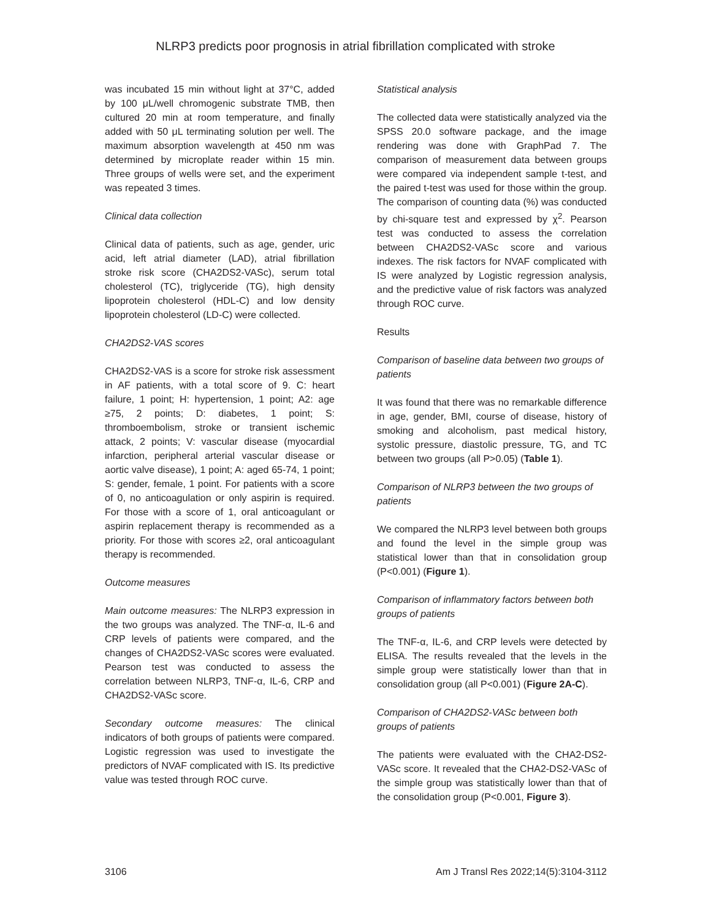NLRP3 predicts poor prognosis in atrial fibrillation complicated with stroke
was incubated 15 min without light at 37°C, added by 100 μL/well chromogenic substrate TMB, then cultured 20 min at room temperature, and finally added with 50 μL terminating solution per well. The maximum absorption wavelength at 450 nm was determined by microplate reader within 15 min. Three groups of wells were set, and the experiment was repeated 3 times.
Clinical data collection
Clinical data of patients, such as age, gender, uric acid, left atrial diameter (LAD), atrial fibrillation stroke risk score (CHA2DS2-VASc), serum total cholesterol (TC), triglyceride (TG), high density lipoprotein cholesterol (HDL-C) and low density lipoprotein cholesterol (LD-C) were collected.
CHA2DS2-VAS scores
CHA2DS2-VAS is a score for stroke risk assessment in AF patients, with a total score of 9. C: heart failure, 1 point; H: hypertension, 1 point; A2: age ≥75, 2 points; D: diabetes, 1 point; S: thromboembolism, stroke or transient ischemic attack, 2 points; V: vascular disease (myocardial infarction, peripheral arterial vascular disease or aortic valve disease), 1 point; A: aged 65-74, 1 point; S: gender, female, 1 point. For patients with a score of 0, no anticoagulation or only aspirin is required. For those with a score of 1, oral anticoagulant or aspirin replacement therapy is recommended as a priority. For those with scores ≥2, oral anticoagulant therapy is recommended.
Outcome measures
Main outcome measures: The NLRP3 expression in the two groups was analyzed. The TNF-α, IL-6 and CRP levels of patients were compared, and the changes of CHA2DS2-VASc scores were evaluated. Pearson test was conducted to assess the correlation between NLRP3, TNF-α, IL-6, CRP and CHA2DS2-VASc score.
Secondary outcome measures: The clinical indicators of both groups of patients were compared. Logistic regression was used to investigate the predictors of NVAF complicated with IS. Its predictive value was tested through ROC curve.
Statistical analysis
The collected data were statistically analyzed via the SPSS 20.0 software package, and the image rendering was done with GraphPad 7. The comparison of measurement data between groups were compared via independent sample t-test, and the paired t-test was used for those within the group. The comparison of counting data (%) was conducted by chi-square test and expressed by χ<sup>2</sup>. Pearson test was conducted to assess the correlation between CHA2DS2-VASc score and various indexes. The risk factors for NVAF complicated with IS were analyzed by Logistic regression analysis, and the predictive value of risk factors was analyzed through ROC curve.
Results
Comparison of baseline data between two groups of patients
It was found that there was no remarkable difference in age, gender, BMI, course of disease, history of smoking and alcoholism, past medical history, systolic pressure, diastolic pressure, TG, and TC between two groups (all P>0.05) (Table 1).
Comparison of NLRP3 between the two groups of patients
We compared the NLRP3 level between both groups and found the level in the simple group was statistical lower than that in consolidation group (P<0.001) (Figure 1).
Comparison of inflammatory factors between both groups of patients
The TNF-α, IL-6, and CRP levels were detected by ELISA. The results revealed that the levels in the simple group were statistically lower than that in consolidation group (all P<0.001) (Figure 2A-C).
Comparison of CHA2DS2-VASc between both groups of patients
The patients were evaluated with the CHA2-DS2-VASc score. It revealed that the CHA2-DS2-VASc of the simple group was statistically lower than that of the consolidation group (P<0.001, Figure 3).
3106 Am J Transl Res 2022;14(5):3104-3112